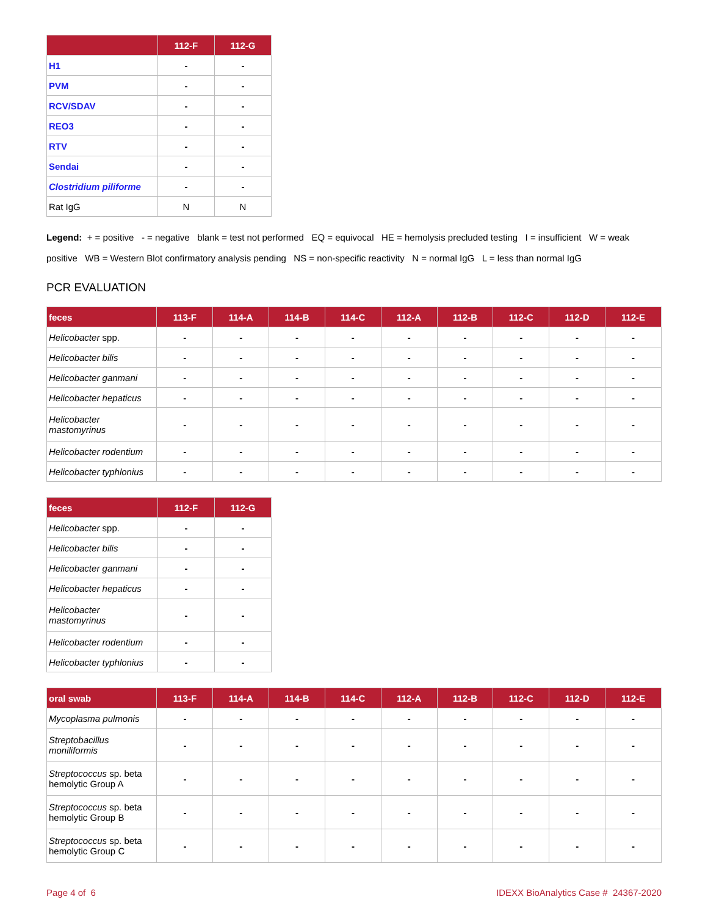| | 112-F | 112-G |
| --- | --- | --- |
| H1 | - | - |
| PVM | - | - |
| RCV/SDAV | - | - |
| REO3 | - | - |
| RTV | - | - |
| Sendai | - | - |
| Clostridium piliforme | - | - |
| Rat IgG | N | N |
Legend: + = positive - = negative blank = test not performed EQ = equivocal HE = hemolysis precluded testing I = insufficient W = weak positive WB = Western Blot confirmatory analysis pending NS = non-specific reactivity N = normal IgG L = less than normal IgG
PCR EVALUATION
| feces | 113-F | 114-A | 114-B | 114-C | 112-A | 112-B | 112-C | 112-D | 112-E |
| --- | --- | --- | --- | --- | --- | --- | --- | --- | --- |
| Helicobacter spp. | - | - | - | - | - | - | - | - | - |
| Helicobacter bilis | - | - | - | - | - | - | - | - | - |
| Helicobacter ganmani | - | - | - | - | - | - | - | - | - |
| Helicobacter hepaticus | - | - | - | - | - | - | - | - | - |
| Helicobacter mastomyrinus | - | - | - | - | - | - | - | - | - |
| Helicobacter rodentium | - | - | - | - | - | - | - | - | - |
| Helicobacter typhlonius | - | - | - | - | - | - | - | - | - |
| feces | 112-F | 112-G |
| --- | --- | --- |
| Helicobacter spp. | - | - |
| Helicobacter bilis | - | - |
| Helicobacter ganmani | - | - |
| Helicobacter hepaticus | - | - |
| Helicobacter mastomyrinus | - | - |
| Helicobacter rodentium | - | - |
| Helicobacter typhlonius | - | - |
| oral swab | 113-F | 114-A | 114-B | 114-C | 112-A | 112-B | 112-C | 112-D | 112-E |
| --- | --- | --- | --- | --- | --- | --- | --- | --- | --- |
| Mycoplasma pulmonis | - | - | - | - | - | - | - | - | - |
| Streptobacillus moniliformis | - | - | - | - | - | - | - | - | - |
| Streptococcus sp. beta hemolytic Group A | - | - | - | - | - | - | - | - | - |
| Streptococcus sp. beta hemolytic Group B | - | - | - | - | - | - | - | - | - |
| Streptococcus sp. beta hemolytic Group C | - | - | - | - | - | - | - | - | - |
Page 4 of 6 IDEXX BioAnalytics Case # 24367-2020